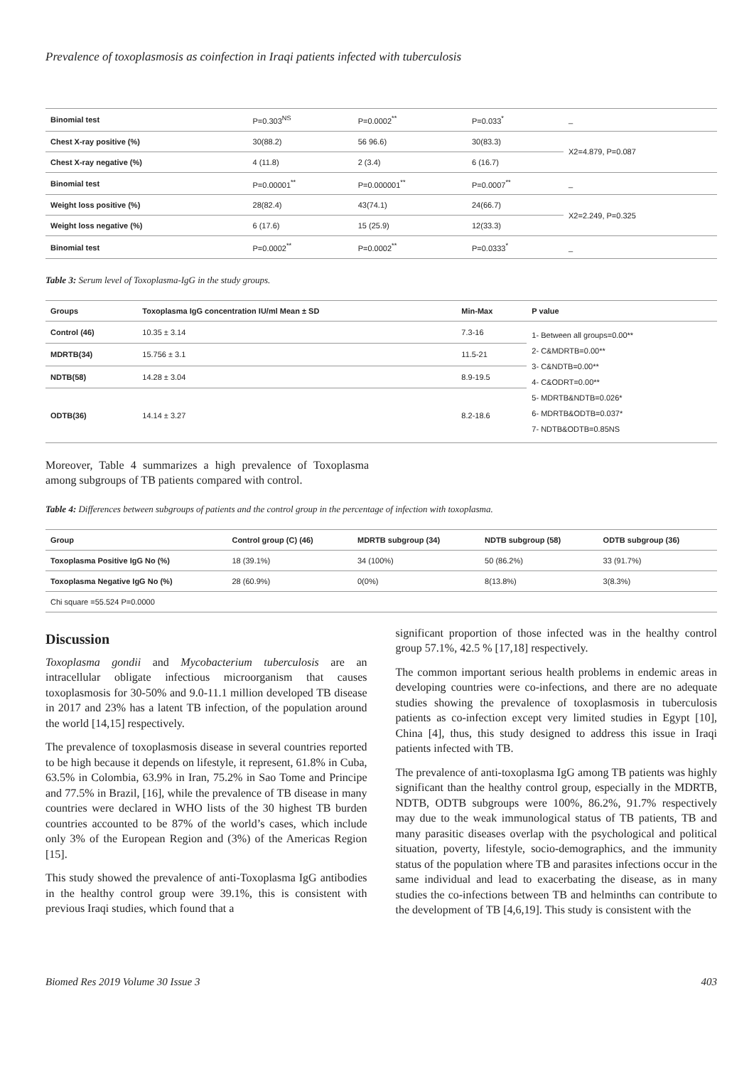Prevalence of toxoplasmosis as coinfection in Iraqi patients infected with tuberculosis
| Binomial test | P=0.303<sup>NS</sup> | P=0.0002<sup>**</sup> | P=0.033<sup>*</sup> | _ |
| Chest X-ray positive (%) | 30(88.2) | 56 96.6) | 30(83.3) | X2=4.879, P=0.087 |
| Chest X-ray negative (%) | 4 (11.8) | 2 (3.4) | 6 (16.7) | |
| Binomial test | P=0.00001<sup>**</sup> | P=0.000001<sup>**</sup> | P=0.0007<sup>**</sup> | _ |
| Weight loss positive (%) | 28(82.4) | 43(74.1) | 24(66.7) | X2=2.249, P=0.325 |
| Weight loss negative (%) | 6 (17.6) | 15 (25.9) | 12(33.3) | |
| Binomial test | P=0.0002<sup>**</sup> | P=0.0002<sup>**</sup> | P=0.0333<sup>*</sup> | _ |
Table 3: Serum level of Toxoplasma-IgG in the study groups.
| Groups | Toxoplasma IgG concentration IU/ml Mean ± SD | Min-Max | P value |
| --- | --- | --- | --- |
| Control (46) | 10.35 ± 3.14 | 7.3-16 | 1- Between all groups=0.00** 2- C&MDRTB=0.00** 3- C&NDTB=0.00** 4- C&ODRT=0.00** 5- MDRTB&NDTB=0.026* 6- MDRTB&ODTB=0.037* 7- NDTB&ODTB=0.85NS |
| MDRTB(34) | 15.756 ± 3.1 | 11.5-21 | |
| NDTB(58) | 14.28 ± 3.04 | 8.9-19.5 | |
| ODTB(36) | 14.14 ± 3.27 | 8.2-18.6 | |
Moreover, Table 4 summarizes a high prevalence of Toxoplasma among subgroups of TB patients compared with control.
Table 4: Differences between subgroups of patients and the control group in the percentage of infection with toxoplasma.
| Group | Control group (C) (46) | MDRTB subgroup (34) | NDTB subgroup (58) | ODTB subgroup (36) |
| --- | --- | --- | --- | --- |
| Toxoplasma Positive IgG No (%) | 18 (39.1%) | 34 (100%) | 50 (86.2%) | 33 (91.7%) |
| Toxoplasma Negative IgG No (%) | 28 (60.9%) | 0(0%) | 8(13.8%) | 3(8.3%) |
| Chi square =55.524 P=0.0000 | | | | |
Discussion
Toxoplasma gondii and Mycobacterium tuberculosis are an intracellular obligate infectious microorganism that causes toxoplasmosis for 30-50% and 9.0-11.1 million developed TB disease in 2017 and 23% has a latent TB infection, of the population around the world [14,15] respectively.
The prevalence of toxoplasmosis disease in several countries reported to be high because it depends on lifestyle, it represent, 61.8% in Cuba, 63.5% in Colombia, 63.9% in Iran, 75.2% in Sao Tome and Principe and 77.5% in Brazil, [16], while the prevalence of TB disease in many countries were declared in WHO lists of the 30 highest TB burden countries accounted to be 87% of the world’s cases, which include only 3% of the European Region and (3%) of the Americas Region [15].
This study showed the prevalence of anti-Toxoplasma IgG antibodies in the healthy control group were 39.1%, this is consistent with previous Iraqi studies, which found that a
significant proportion of those infected was in the healthy control group 57.1%, 42.5 % [17,18] respectively.
The common important serious health problems in endemic areas in developing countries were co-infections, and there are no adequate studies showing the prevalence of toxoplasmosis in tuberculosis patients as co-infection except very limited studies in Egypt [10], China [4], thus, this study designed to address this issue in Iraqi patients infected with TB.
The prevalence of anti-toxoplasma IgG among TB patients was highly significant than the healthy control group, especially in the MDRTB, NDTB, ODTB subgroups were 100%, 86.2%, 91.7% respectively may due to the weak immunological status of TB patients, TB and many parasitic diseases overlap with the psychological and political situation, poverty, lifestyle, socio-demographics, and the immunity status of the population where TB and parasites infections occur in the same individual and lead to exacerbating the disease, as in many studies the co-infections between TB and helminths can contribute to the development of TB [4,6,19]. This study is consistent with the
Biomed Res 2019 Volume 30 Issue 3 403